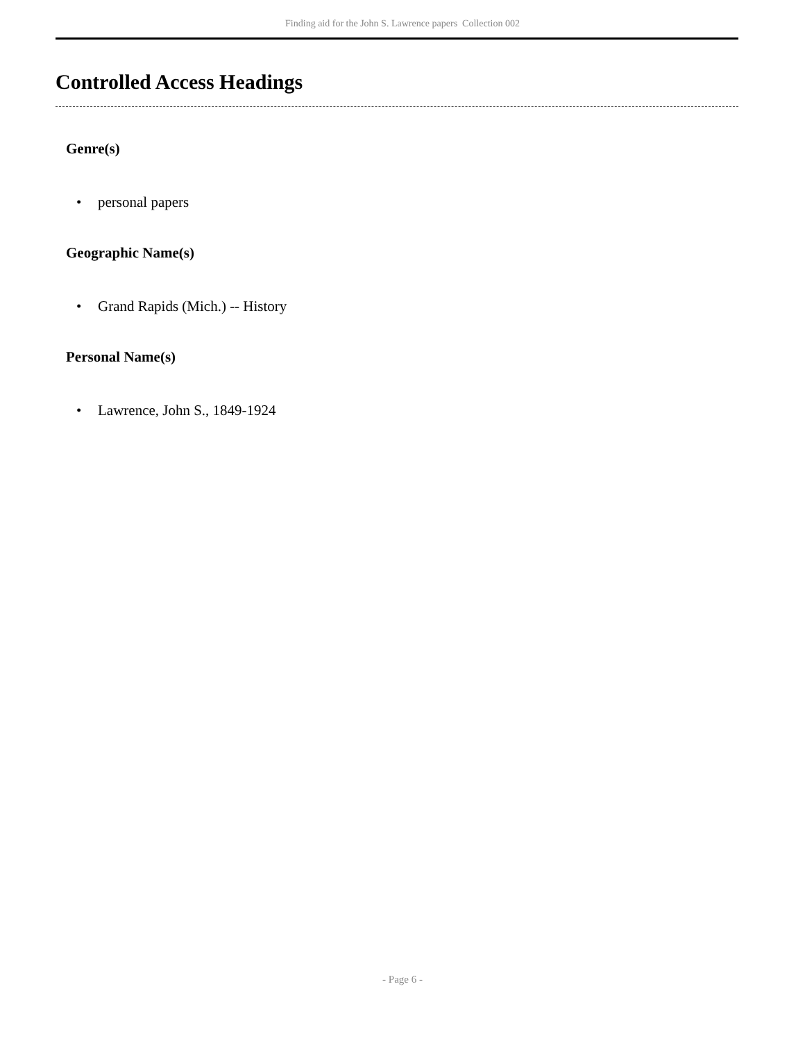Finding aid for the John S. Lawrence papers Collection 002
Controlled Access Headings
Genre(s)
• personal papers
Geographic Name(s)
• Grand Rapids (Mich.) -- History
Personal Name(s)
• Lawrence, John S., 1849-1924
- Page 6 -